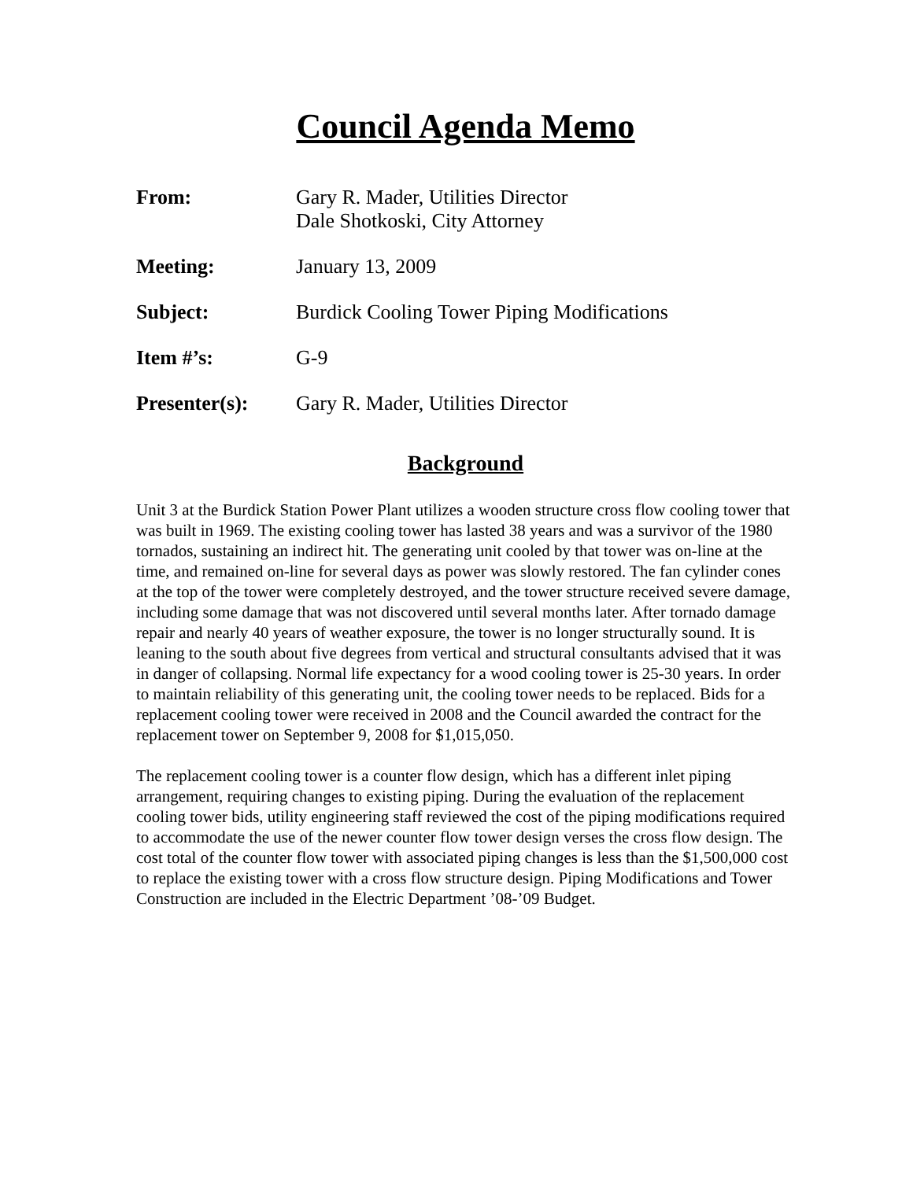Council Agenda Memo
From: Gary R. Mader, Utilities Director
Dale Shotkoski, City Attorney
Meeting: January 13, 2009
Subject: Burdick Cooling Tower Piping Modifications
Item #’s: G-9
Presenter(s): Gary R. Mader, Utilities Director
Background
Unit 3 at the Burdick Station Power Plant utilizes a wooden structure cross flow cooling tower that was built in 1969. The existing cooling tower has lasted 38 years and was a survivor of the 1980 tornados, sustaining an indirect hit. The generating unit cooled by that tower was on-line at the time, and remained on-line for several days as power was slowly restored. The fan cylinder cones at the top of the tower were completely destroyed, and the tower structure received severe damage, including some damage that was not discovered until several months later. After tornado damage repair and nearly 40 years of weather exposure, the tower is no longer structurally sound. It is leaning to the south about five degrees from vertical and structural consultants advised that it was in danger of collapsing. Normal life expectancy for a wood cooling tower is 25-30 years. In order to maintain reliability of this generating unit, the cooling tower needs to be replaced. Bids for a replacement cooling tower were received in 2008 and the Council awarded the contract for the replacement tower on September 9, 2008 for $1,015,050.
The replacement cooling tower is a counter flow design, which has a different inlet piping arrangement, requiring changes to existing piping. During the evaluation of the replacement cooling tower bids, utility engineering staff reviewed the cost of the piping modifications required to accommodate the use of the newer counter flow tower design verses the cross flow design. The cost total of the counter flow tower with associated piping changes is less than the $1,500,000 cost to replace the existing tower with a cross flow structure design. Piping Modifications and Tower Construction are included in the Electric Department ’08-’09 Budget.